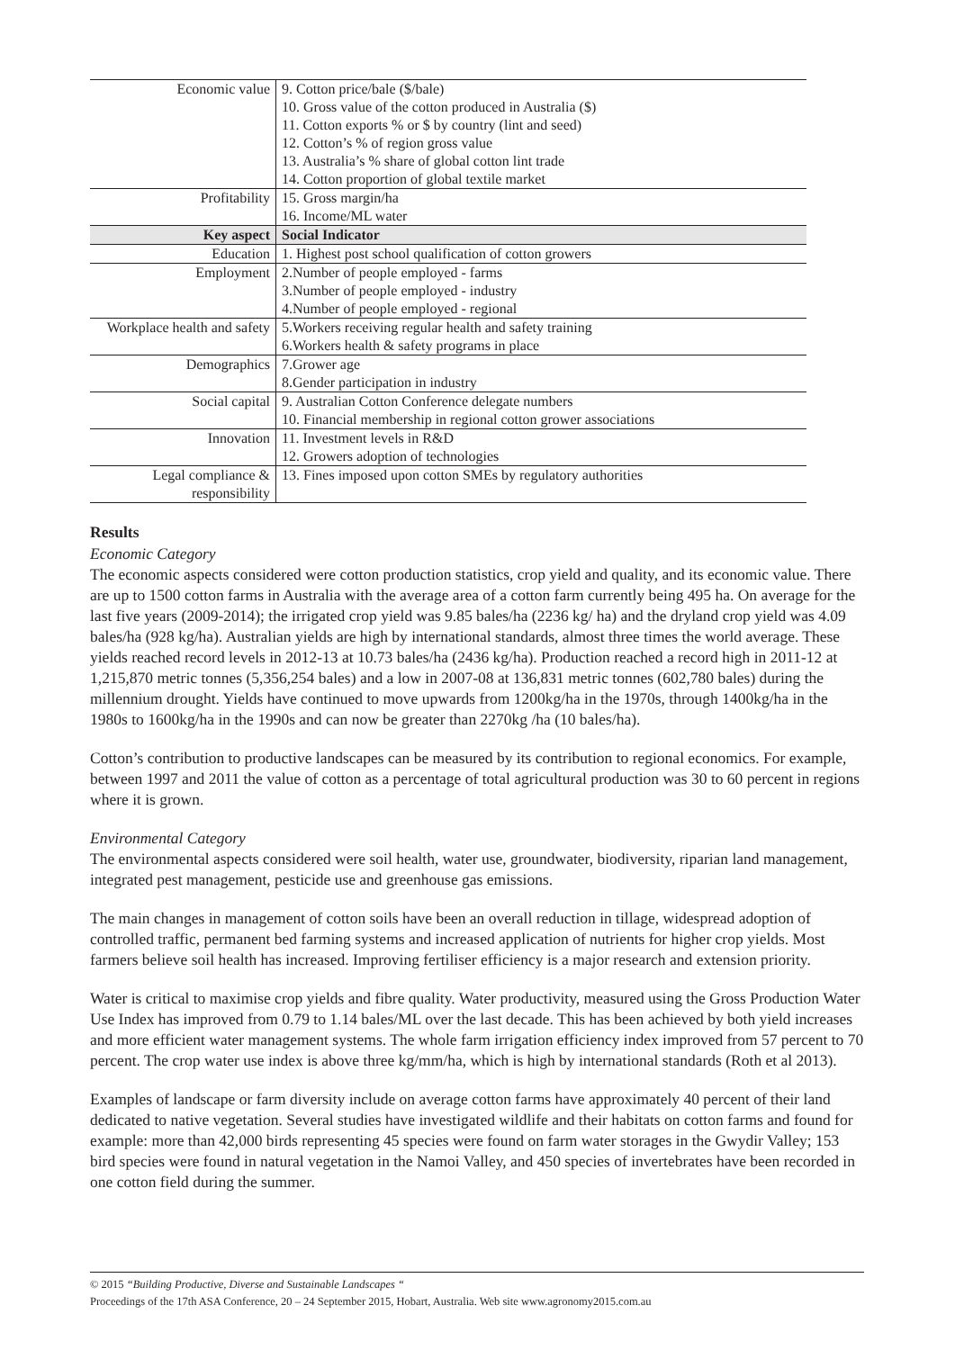| Economic value | 9. Cotton price/bale ($/bale) 10. Gross value of the cotton produced in Australia ($) 11. Cotton exports % or $ by country (lint and seed) 12. Cotton’s % of region gross value 13. Australia’s % share of global cotton lint trade 14. Cotton proportion of global textile market |
| Profitability | 15. Gross margin/ha 16. Income/ML water |
| Key aspect | Social Indicator |
| Education | 1. Highest post school qualification of cotton growers |
| Employment | 2.Number of people employed - farms 3.Number of people employed - industry 4.Number of people employed - regional |
| Workplace health and safety | 5.Workers receiving regular health and safety training 6.Workers health & safety programs in place |
| Demographics | 7.Grower age 8.Gender participation in industry |
| Social capital | 9. Australian Cotton Conference delegate numbers 10. Financial membership in regional cotton grower associations |
| Innovation | 11. Investment levels in R&D 12. Growers adoption of technologies |
| Legal compliance & responsibility | 13. Fines imposed upon cotton SMEs by regulatory authorities |
Results
Economic Category
The economic aspects considered were cotton production statistics, crop yield and quality, and its economic value. There are up to 1500 cotton farms in Australia with the average area of a cotton farm currently being 495 ha. On average for the last five years (2009-2014); the irrigated crop yield was 9.85 bales/ha (2236 kg/ ha) and the dryland crop yield was 4.09 bales/ha (928 kg/ha). Australian yields are high by international standards, almost three times the world average. These yields reached record levels in 2012-13 at 10.73 bales/ha (2436 kg/ha). Production reached a record high in 2011-12 at 1,215,870 metric tonnes (5,356,254 bales) and a low in 2007-08 at 136,831 metric tonnes (602,780 bales) during the millennium drought. Yields have continued to move upwards from 1200kg/ha in the 1970s, through 1400kg/ha in the 1980s to 1600kg/ha in the 1990s and can now be greater than 2270kg /ha (10 bales/ha).
Cotton’s contribution to productive landscapes can be measured by its contribution to regional economics. For example, between 1997 and 2011 the value of cotton as a percentage of total agricultural production was 30 to 60 percent in regions where it is grown.
Environmental Category
The environmental aspects considered were soil health, water use, groundwater, biodiversity, riparian land management, integrated pest management, pesticide use and greenhouse gas emissions.
The main changes in management of cotton soils have been an overall reduction in tillage, widespread adoption of controlled traffic, permanent bed farming systems and increased application of nutrients for higher crop yields. Most farmers believe soil health has increased. Improving fertiliser efficiency is a major research and extension priority.
Water is critical to maximise crop yields and fibre quality. Water productivity, measured using the Gross Production Water Use Index has improved from 0.79 to 1.14 bales/ML over the last decade. This has been achieved by both yield increases and more efficient water management systems. The whole farm irrigation efficiency index improved from 57 percent to 70 percent. The crop water use index is above three kg/mm/ha, which is high by international standards (Roth et al 2013).
Examples of landscape or farm diversity include on average cotton farms have approximately 40 percent of their land dedicated to native vegetation. Several studies have investigated wildlife and their habitats on cotton farms and found for example: more than 42,000 birds representing 45 species were found on farm water storages in the Gwydir Valley; 153 bird species were found in natural vegetation in the Namoi Valley, and 450 species of invertebrates have been recorded in one cotton field during the summer.
© 2015 “Building Productive, Diverse and Sustainable Landscapes “
Proceedings of the 17th ASA Conference, 20 – 24 September 2015, Hobart, Australia. Web site www.agronomy2015.com.au